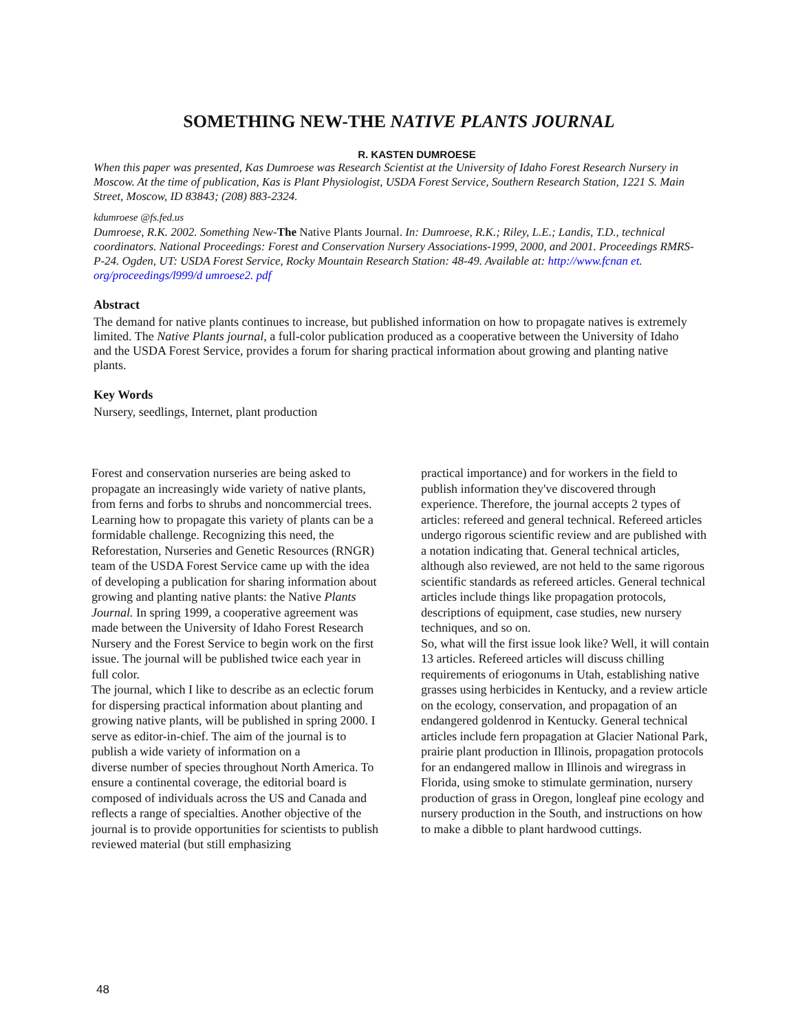SOMETHING NEW-THE NATIVE PLANTS JOURNAL
R. KASTEN DUMROESE
When this paper was presented, Kas Dumroese was Research Scientist at the University of Idaho Forest Research Nursery in Moscow. At the time of publication, Kas is Plant Physiologist, USDA Forest Service, Southern Research Station, 1221 S. Main Street, Moscow, ID 83843; (208) 883-2324.
kdumroese @fs.fed.us
Dumroese, R.K. 2002. Something New-The Native Plants Journal. In: Dumroese, R.K.; Riley, L.E.; Landis, T.D., technical coordinators. National Proceedings: Forest and Conservation Nursery Associations-1999, 2000, and 2001. Proceedings RMRS-P-24. Ogden, UT: USDA Forest Service, Rocky Mountain Research Station: 48-49. Available at: http://www.fcnan et. org/proceedings/l999/d umroese2. pdf
Abstract
The demand for native plants continues to increase, but published information on how to propagate natives is extremely limited. The Native Plants journal, a full-color publication produced as a cooperative between the University of Idaho and the USDA Forest Service, provides a forum for sharing practical information about growing and planting native plants.
Key Words
Nursery, seedlings, Internet, plant production
Forest and conservation nurseries are being asked to propagate an increasingly wide variety of native plants, from ferns and forbs to shrubs and noncommercial trees. Learning how to propagate this variety of plants can be a formidable challenge. Recognizing this need, the Reforestation, Nurseries and Genetic Resources (RNGR) team of the USDA Forest Service came up with the idea of developing a publication for sharing information about growing and planting native plants: the Native Plants Journal. In spring 1999, a cooperative agreement was made between the University of Idaho Forest Research Nursery and the Forest Service to begin work on the first issue. The journal will be published twice each year in full color.
The journal, which I like to describe as an eclectic forum for dispersing practical information about planting and growing native plants, will be published in spring 2000. I serve as editor-in-chief. The aim of the journal is to publish a wide variety of information on a
diverse number of species throughout North America. To ensure a continental coverage, the editorial board is composed of individuals across the US and Canada and reflects a range of specialties. Another objective of the journal is to provide opportunities for scientists to publish reviewed material (but still emphasizing
practical importance) and for workers in the field to publish information they've discovered through experience. Therefore, the journal accepts 2 types of articles: refereed and general technical. Refereed articles undergo rigorous scientific review and are published with a notation indicating that. General technical articles, although also reviewed, are not held to the same rigorous scientific standards as refereed articles. General technical articles include things like propagation protocols, descriptions of equipment, case studies, new nursery techniques, and so on.
So, what will the first issue look like? Well, it will contain 13 articles. Refereed articles will discuss chilling requirements of eriogonums in Utah, establishing native grasses using herbicides in Kentucky, and a review article on the ecology, conservation, and propagation of an endangered goldenrod in Kentucky. General technical articles include fern propagation at Glacier National Park, prairie plant production in Illinois, propagation protocols for an endangered mallow in Illinois and wiregrass in Florida, using smoke to stimulate germination, nursery production of grass in Oregon, longleaf pine ecology and nursery production in the South, and instructions on how to make a dibble to plant hardwood cuttings.
48